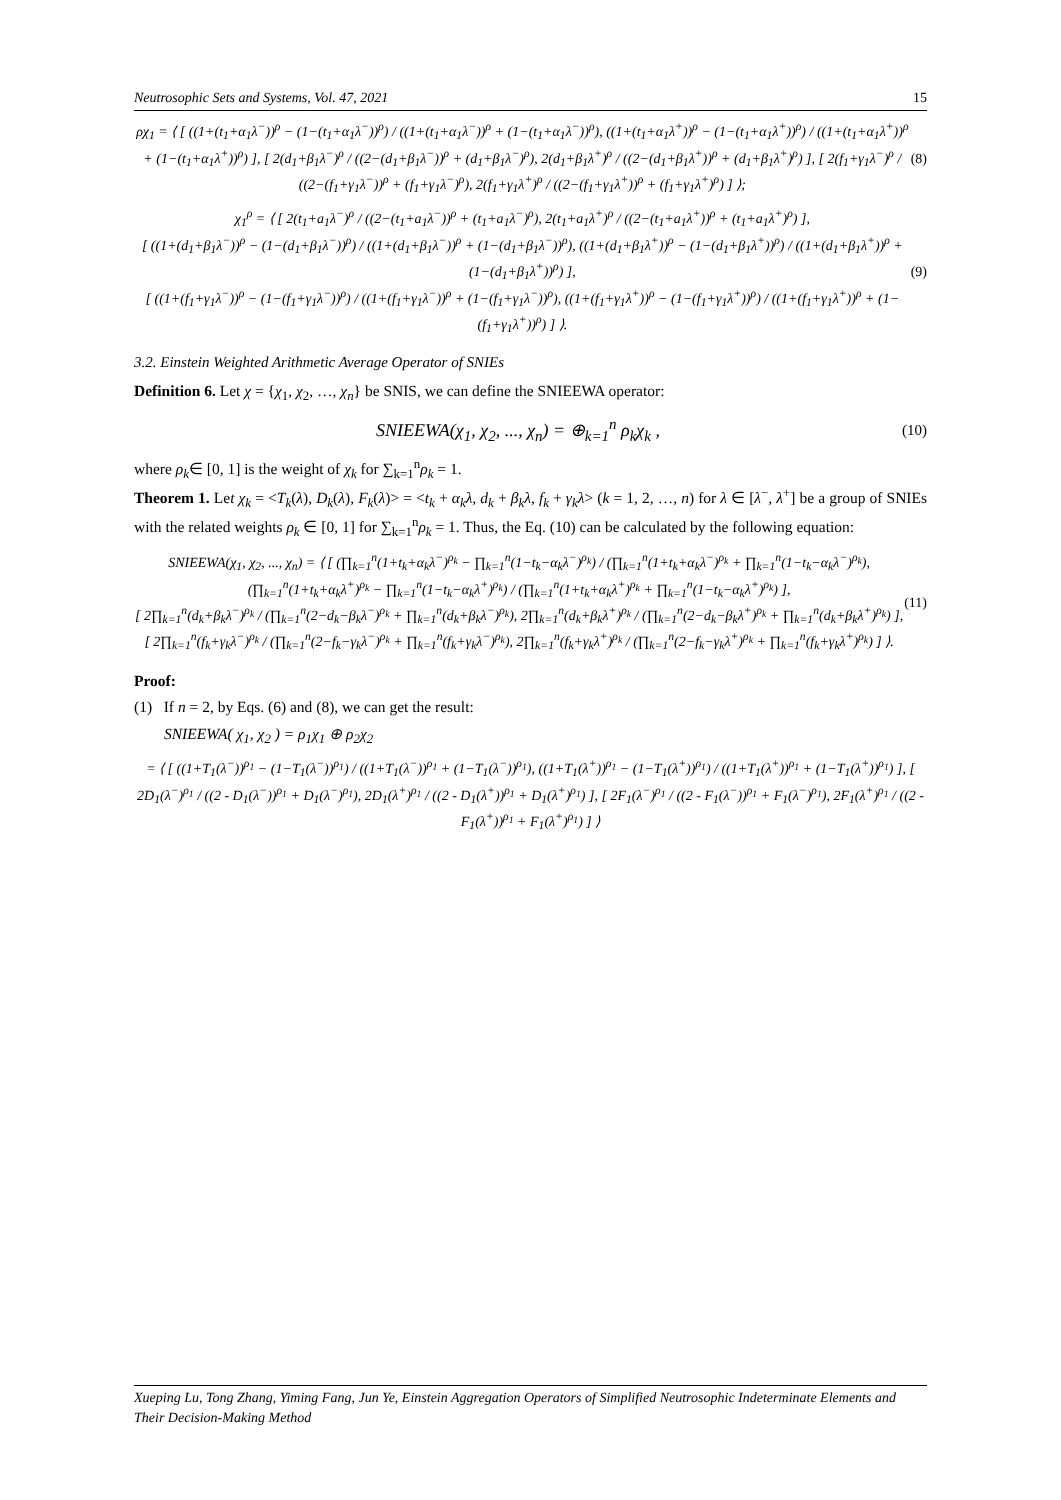Neutrosophic Sets and Systems, Vol. 47, 2021 15
ρχ<sub>1</sub> = ⟨ [ ((1+(t<sub>1</sub>+α<sub>1</sub>λ<sup>−</sup>))<sup>ρ</sup> − (1−(t<sub>1</sub>+α<sub>1</sub>λ<sup>−</sup>))<sup>ρ</sup>) / ((1+(t<sub>1</sub>+α<sub>1</sub>λ<sup>−</sup>))<sup>ρ</sup> + (1−(t<sub>1</sub>+α<sub>1</sub>λ<sup>−</sup>))<sup>ρ</sup>), ((1+(t<sub>1</sub>+α<sub>1</sub>λ<sup>+</sup>))<sup>ρ</sup> − (1−(t<sub>1</sub>+α<sub>1</sub>λ<sup>+</sup>))<sup>ρ</sup>) / ((1+(t<sub>1</sub>+α<sub>1</sub>λ<sup>+</sup>))<sup>ρ</sup> + (1−(t<sub>1</sub>+α<sub>1</sub>λ<sup>+</sup>))<sup>ρ</sup>) ], [ 2(d<sub>1</sub>+β<sub>1</sub>λ<sup>−</sup>)<sup>ρ</sup> / ((2−(d<sub>1</sub>+β<sub>1</sub>λ<sup>−</sup>))<sup>ρ</sup> + (d<sub>1</sub>+β<sub>1</sub>λ<sup>−</sup>)<sup>ρ</sup>), 2(d<sub>1</sub>+β<sub>1</sub>λ<sup>+</sup>)<sup>ρ</sup> / ((2−(d<sub>1</sub>+β<sub>1</sub>λ<sup>+</sup>))<sup>ρ</sup> + (d<sub>1</sub>+β<sub>1</sub>λ<sup>+</sup>)<sup>ρ</sup>) ], [ 2(f<sub>1</sub>+γ<sub>1</sub>λ<sup>−</sup>)<sup>ρ</sup> / ((2−(f<sub>1</sub>+γ<sub>1</sub>λ<sup>−</sup>))<sup>ρ</sup> + (f<sub>1</sub>+γ<sub>1</sub>λ<sup>−</sup>)<sup>ρ</sup>), 2(f<sub>1</sub>+γ<sub>1</sub>λ<sup>+</sup>)<sup>ρ</sup> / ((2−(f<sub>1</sub>+γ<sub>1</sub>λ<sup>+</sup>))<sup>ρ</sup> + (f<sub>1</sub>+γ<sub>1</sub>λ<sup>+</sup>)<sup>ρ</sup>) ] ⟩;
(8)
χ<sub>1</sub><sup>ρ</sup> = ⟨ [ 2(t<sub>1</sub>+a<sub>1</sub>λ<sup>−</sup>)<sup>ρ</sup> / ((2−(t<sub>1</sub>+a<sub>1</sub>λ<sup>−</sup>))<sup>ρ</sup> + (t<sub>1</sub>+a<sub>1</sub>λ<sup>−</sup>)<sup>ρ</sup>), 2(t<sub>1</sub>+a<sub>1</sub>λ<sup>+</sup>)<sup>ρ</sup> / ((2−(t<sub>1</sub>+a<sub>1</sub>λ<sup>+</sup>))<sup>ρ</sup> + (t<sub>1</sub>+a<sub>1</sub>λ<sup>+</sup>)<sup>ρ</sup>) ],
[ ((1+(d<sub>1</sub>+β<sub>1</sub>λ<sup>−</sup>))<sup>ρ</sup> − (1−(d<sub>1</sub>+β<sub>1</sub>λ<sup>−</sup>))<sup>ρ</sup>) / ((1+(d<sub>1</sub>+β<sub>1</sub>λ<sup>−</sup>))<sup>ρ</sup> + (1−(d<sub>1</sub>+β<sub>1</sub>λ<sup>−</sup>))<sup>ρ</sup>), ((1+(d<sub>1</sub>+β<sub>1</sub>λ<sup>+</sup>))<sup>ρ</sup> − (1−(d<sub>1</sub>+β<sub>1</sub>λ<sup>+</sup>))<sup>ρ</sup>) / ((1+(d<sub>1</sub>+β<sub>1</sub>λ<sup>+</sup>))<sup>ρ</sup> + (1−(d<sub>1</sub>+β<sub>1</sub>λ<sup>+</sup>))<sup>ρ</sup>) ],
[ ((1+(f<sub>1</sub>+γ<sub>1</sub>λ<sup>−</sup>))<sup>ρ</sup> − (1−(f<sub>1</sub>+γ<sub>1</sub>λ<sup>−</sup>))<sup>ρ</sup>) / ((1+(f<sub>1</sub>+γ<sub>1</sub>λ<sup>−</sup>))<sup>ρ</sup> + (1−(f<sub>1</sub>+γ<sub>1</sub>λ<sup>−</sup>))<sup>ρ</sup>), ((1+(f<sub>1</sub>+γ<sub>1</sub>λ<sup>+</sup>))<sup>ρ</sup> − (1−(f<sub>1</sub>+γ<sub>1</sub>λ<sup>+</sup>))<sup>ρ</sup>) / ((1+(f<sub>1</sub>+γ<sub>1</sub>λ<sup>+</sup>))<sup>ρ</sup> + (1−(f<sub>1</sub>+γ<sub>1</sub>λ<sup>+</sup>))<sup>ρ</sup>) ] ⟩.
(9)
3.2. Einstein Weighted Arithmetic Average Operator of SNIEs
Definition 6. Let χ = {χ<sub>1</sub>, χ<sub>2</sub>, …, χ<sub>n</sub>} be SNIS, we can define the SNIEEWA operator:
SNIEEWA(χ<sub>1</sub>, χ<sub>2</sub>, ..., χ<sub>n</sub>) = ⊕<sub>k=1</sub><sup>n</sup> ρ<sub>k</sub>χ<sub>k</sub> ,
(10)
where ρ<sub>k</sub>∈ [0, 1] is the weight of χ<sub>k</sub> for ∑<sub>k=1</sub><sup>n</sup>ρ<sub>k</sub> = 1.
Theorem 1. Let χ<sub>k</sub> = <T<sub>k</sub>(λ), D<sub>k</sub>(λ), F<sub>k</sub>(λ)> = <t<sub>k</sub> + α<sub>k</sub>λ, d<sub>k</sub> + β<sub>k</sub>λ, f<sub>k</sub> + γ<sub>k</sub>λ> (k = 1, 2, …, n) for λ ∈ [λ<sup>−</sup>, λ<sup>+</sup>] be a group of SNIEs with the related weights ρ<sub>k</sub> ∈ [0, 1] for ∑<sub>k=1</sub><sup>n</sup>ρ<sub>k</sub> = 1. Thus, the Eq. (10) can be calculated by the following equation:
SNIEEWA(χ<sub>1</sub>, χ<sub>2</sub>, ..., χ<sub>n</sub>) = ⟨ [ (∏<sub>k=1</sub><sup>n</sup>(1+t<sub>k</sub>+α<sub>k</sub>λ<sup>−</sup>)<sup>ρ<sub>k</sub></sup> − ∏<sub>k=1</sub><sup>n</sup>(1−t<sub>k</sub>−α<sub>k</sub>λ<sup>−</sup>)<sup>ρ<sub>k</sub></sup>) / (∏<sub>k=1</sub><sup>n</sup>(1+t<sub>k</sub>+α<sub>k</sub>λ<sup>−</sup>)<sup>ρ<sub>k</sub></sup> + ∏<sub>k=1</sub><sup>n</sup>(1−t<sub>k</sub>−α<sub>k</sub>λ<sup>−</sup>)<sup>ρ<sub>k</sub></sup>), (∏<sub>k=1</sub><sup>n</sup>(1+t<sub>k</sub>+α<sub>k</sub>λ<sup>+</sup>)<sup>ρ<sub>k</sub></sup> − ∏<sub>k=1</sub><sup>n</sup>(1−t<sub>k</sub>−α<sub>k</sub>λ<sup>+</sup>)<sup>ρ<sub>k</sub></sup>) / (∏<sub>k=1</sub><sup>n</sup>(1+t<sub>k</sub>+α<sub>k</sub>λ<sup>+</sup>)<sup>ρ<sub>k</sub></sup> + ∏<sub>k=1</sub><sup>n</sup>(1−t<sub>k</sub>−α<sub>k</sub>λ<sup>+</sup>)<sup>ρ<sub>k</sub></sup>) ],
[ 2∏<sub>k=1</sub><sup>n</sup>(d<sub>k</sub>+β<sub>k</sub>λ<sup>−</sup>)<sup>ρ<sub>k</sub></sup> / (∏<sub>k=1</sub><sup>n</sup>(2−d<sub>k</sub>−β<sub>k</sub>λ<sup>−</sup>)<sup>ρ<sub>k</sub></sup> + ∏<sub>k=1</sub><sup>n</sup>(d<sub>k</sub>+β<sub>k</sub>λ<sup>−</sup>)<sup>ρ<sub>k</sub></sup>), 2∏<sub>k=1</sub><sup>n</sup>(d<sub>k</sub>+β<sub>k</sub>λ<sup>+</sup>)<sup>ρ<sub>k</sub></sup> / (∏<sub>k=1</sub><sup>n</sup>(2−d<sub>k</sub>−β<sub>k</sub>λ<sup>+</sup>)<sup>ρ<sub>k</sub></sup> + ∏<sub>k=1</sub><sup>n</sup>(d<sub>k</sub>+β<sub>k</sub>λ<sup>+</sup>)<sup>ρ<sub>k</sub></sup>) ],
[ 2∏<sub>k=1</sub><sup>n</sup>(f<sub>k</sub>+γ<sub>k</sub>λ<sup>−</sup>)<sup>ρ<sub>k</sub></sup> / (∏<sub>k=1</sub><sup>n</sup>(2−f<sub>k</sub>−γ<sub>k</sub>λ<sup>−</sup>)<sup>ρ<sub>k</sub></sup> + ∏<sub>k=1</sub><sup>n</sup>(f<sub>k</sub>+γ<sub>k</sub>λ<sup>−</sup>)<sup>ρ<sub>k</sub></sup>), 2∏<sub>k=1</sub><sup>n</sup>(f<sub>k</sub>+γ<sub>k</sub>λ<sup>+</sup>)<sup>ρ<sub>k</sub></sup> / (∏<sub>k=1</sub><sup>n</sup>(2−f<sub>k</sub>−γ<sub>k</sub>λ<sup>+</sup>)<sup>ρ<sub>k</sub></sup> + ∏<sub>k=1</sub><sup>n</sup>(f<sub>k</sub>+γ<sub>k</sub>λ<sup>+</sup>)<sup>ρ<sub>k</sub></sup>) ] ⟩.
(11)
Proof:
(1) If n = 2, by Eqs. (6) and (8), we can get the result:
SNIEEWA( χ<sub>1</sub>, χ<sub>2</sub> ) = ρ<sub>1</sub>χ<sub>1</sub> ⊕ ρ<sub>2</sub>χ<sub>2</sub>
= ⟨ [ ((1+T<sub>1</sub>(λ<sup>−</sup>))<sup>ρ<sub>1</sub></sup> − (1−T<sub>1</sub>(λ<sup>−</sup>))<sup>ρ<sub>1</sub></sup>) / ((1+T<sub>1</sub>(λ<sup>−</sup>))<sup>ρ<sub>1</sub></sup> + (1−T<sub>1</sub>(λ<sup>−</sup>))<sup>ρ<sub>1</sub></sup>), ((1+T<sub>1</sub>(λ<sup>+</sup>))<sup>ρ<sub>1</sub></sup> − (1−T<sub>1</sub>(λ<sup>+</sup>))<sup>ρ<sub>1</sub></sup>) / ((1+T<sub>1</sub>(λ<sup>+</sup>))<sup>ρ<sub>1</sub></sup> + (1−T<sub>1</sub>(λ<sup>+</sup>))<sup>ρ<sub>1</sub></sup>) ], [ 2D<sub>1</sub>(λ<sup>−</sup>)<sup>ρ<sub>1</sub></sup> / ((2 - D<sub>1</sub>(λ<sup>−</sup>))<sup>ρ<sub>1</sub></sup> + D<sub>1</sub>(λ<sup>−</sup>)<sup>ρ<sub>1</sub></sup>), 2D<sub>1</sub>(λ<sup>+</sup>)<sup>ρ<sub>1</sub></sup> / ((2 - D<sub>1</sub>(λ<sup>+</sup>))<sup>ρ<sub>1</sub></sup> + D<sub>1</sub>(λ<sup>+</sup>)<sup>ρ<sub>1</sub></sup>) ], [ 2F<sub>1</sub>(λ<sup>−</sup>)<sup>ρ<sub>1</sub></sup> / ((2 - F<sub>1</sub>(λ<sup>−</sup>))<sup>ρ<sub>1</sub></sup> + F<sub>1</sub>(λ<sup>−</sup>)<sup>ρ<sub>1</sub></sup>), 2F<sub>1</sub>(λ<sup>+</sup>)<sup>ρ<sub>1</sub></sup> / ((2 - F<sub>1</sub>(λ<sup>+</sup>))<sup>ρ<sub>1</sub></sup> + F<sub>1</sub>(λ<sup>+</sup>)<sup>ρ<sub>1</sub></sup>) ] ⟩
Xueping Lu, Tong Zhang, Yiming Fang, Jun Ye, Einstein Aggregation Operators of Simplified Neutrosophic Indeterminate Elements and Their Decision-Making Method